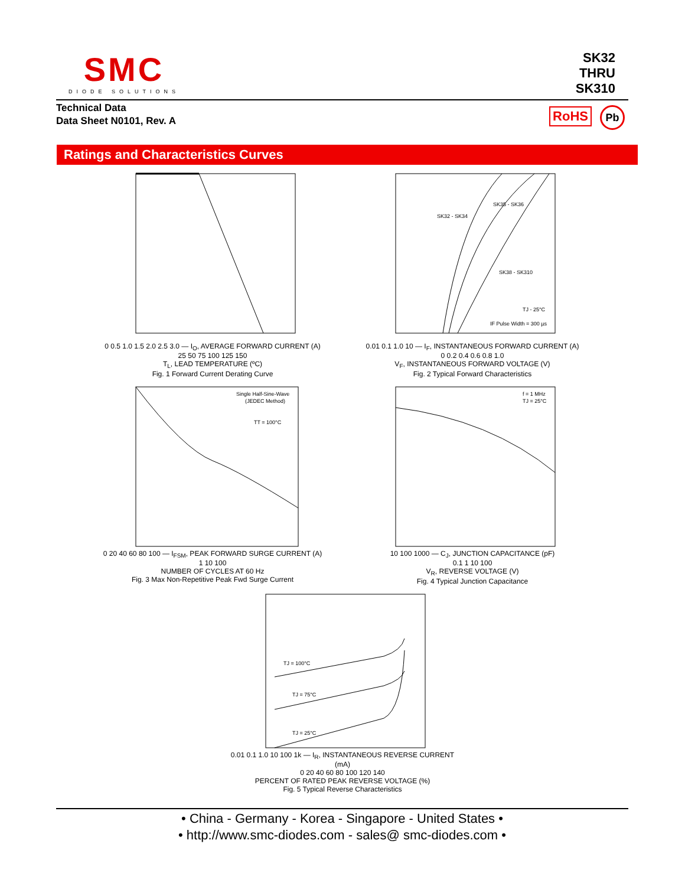SMC
DIODE SOLUTIONS
SK32
THRU
SK310
Technical Data
Data Sheet N0101, Rev. A
RoHS Pb
Ratings and Characteristics Curves
0 0.5 1.0 1.5 2.0 2.5 3.0 — I<sub>O</sub>, AVERAGE FORWARD CURRENT (A)
25 50 75 100 125 150
T<sub>L</sub>, LEAD TEMPERATURE (ºC)
Fig. 1 Forward Current Derating Curve
SK32 - SK34
SK35 - SK36
SK38 - SK310
TJ - 25°C
IF Pulse Width = 300 µs
0.01 0.1 1.0 10 — I<sub>F</sub>, INSTANTANEOUS FORWARD CURRENT (A)
0 0.2 0.4 0.6 0.8 1.0
V<sub>F</sub>, INSTANTANEOUS FORWARD VOLTAGE (V)
Fig. 2 Typical Forward Characteristics
Single Half-Sine-Wave
(JEDEC Method)
TT = 100°C
0 20 40 60 80 100 — I<sub>FSM</sub>, PEAK FORWARD SURGE CURRENT (A)
1 10 100
NUMBER OF CYCLES AT 60 Hz
Fig. 3 Max Non-Repetitive Peak Fwd Surge Current
f = 1 MHz
TJ = 25°C
10 100 1000 — C<sub>J</sub>, JUNCTION CAPACITANCE (pF)
0.1 1 10 100
V<sub>R</sub>, REVERSE VOLTAGE (V)
Fig. 4 Typical Junction Capacitance
TJ = 100°C
TJ = 75°C
TJ = 25°C
0.01 0.1 1.0 10 100 1k — I<sub>R</sub>, INSTANTANEOUS REVERSE CURRENT (mA)
0 20 40 60 80 100 120 140
PERCENT OF RATED PEAK REVERSE VOLTAGE (%)
Fig. 5 Typical Reverse Characteristics
• China - Germany - Korea - Singapore - United States •
• http://www.smc-diodes.com - sales@ smc-diodes.com •